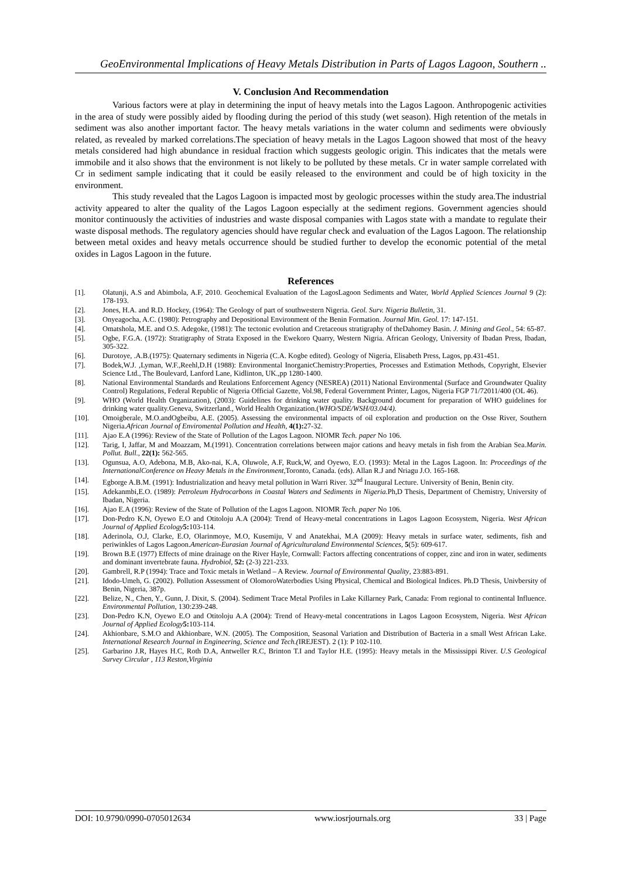GeoEnvironmental Implications of Heavy Metals Distribution in Parts of Lagos Lagoon, Southern ..
V. Conclusion And Recommendation
Various factors were at play in determining the input of heavy metals into the Lagos Lagoon. Anthropogenic activities in the area of study were possibly aided by flooding during the period of this study (wet season). High retention of the metals in sediment was also another important factor. The heavy metals variations in the water column and sediments were obviously related, as revealed by marked correlations.The speciation of heavy metals in the Lagos Lagoon showed that most of the heavy metals considered had high abundance in residual fraction which suggests geologic origin. This indicates that the metals were immobile and it also shows that the environment is not likely to be polluted by these metals. Cr in water sample correlated with Cr in sediment sample indicating that it could be easily released to the environment and could be of high toxicity in the environment.
This study revealed that the Lagos Lagoon is impacted most by geologic processes within the study area.The industrial activity appeared to alter the quality of the Lagos Lagoon especially at the sediment regions. Government agencies should monitor continuously the activities of industries and waste disposal companies with Lagos state with a mandate to regulate their waste disposal methods. The regulatory agencies should have regular check and evaluation of the Lagos Lagoon. The relationship between metal oxides and heavy metals occurrence should be studied further to develop the economic potential of the metal oxides in Lagos Lagoon in the future.
References
[1]. Olatunji, A.S and Abimbola, A.F, 2010. Geochemical Evaluation of the LagosLagoon Sediments and Water, World Applied Sciences Journal 9 (2): 178-193.
[2]. Jones, H.A. and R.D. Hockey, (1964): The Geology of part of southwestern Nigeria. Geol. Surv. Nigeria Bulletin, 31.
[3]. Onyeagocha, A.C. (1980): Petrography and Depositional Environment of the Benin Formation. Journal Min. Geol. 17: 147-151.
[4]. Omatshola, M.E. and O.S. Adegoke, (1981): The tectonic evolution and Cretaceous stratigraphy of theDahomey Basin. J. Mining and Geol., 54: 65-87.
[5]. Ogbe, F.G.A. (1972): Stratigraphy of Strata Exposed in the Ewekoro Quarry, Western Nigria. African Geology, University of Ibadan Press, Ibadan, 305-322.
[6]. Durotoye, .A.B.(1975): Quaternary sediments in Nigeria (C.A. Kogbe edited). Geology of Nigeria, Elisabeth Press, Lagos, pp.431-451.
[7]. Bodek,W.J. ,Lyman, W.F.,Reehl,D.H (1988): Environmental InorganicChemistry:Properties, Processes and Estimation Methods, Copyright, Elsevier Science Ltd., The Boulevard, Lanford Lane, Kidlinton, UK.,pp 1280-1400.
[8]. National Environmental Standards and Reulations Enforcement Agency (NESREA) (2011) National Environmental (Surface and Groundwater Quality Control) Regulations, Federal Republic of Nigeria Official Gazette, Vol.98, Federal Government Printer, Lagos, Nigeria FGP 71/72011/400 (OL 46).
[9]. WHO (World Health Organization), (2003): Guidelines for drinking water quality. Background document for preparation of WHO guidelines for drinking water quality.Geneva, Switzerland., World Health Organization.(WHO/SDE/WSH/03.04/4).
[10]. Omoigberale, M.O.andOgbeibu, A.E. (2005). Assessing the environmental impacts of oil exploration and production on the Osse River, Southern Nigeria.African Journal of Enviromental Pollution and Health, 4(1): 27-32.
[11]. Ajao E.A (1996): Review of the State of Pollution of the Lagos Lagoon. NIOMR Tech. paper No 106.
[12]. Tarig, I, Jaffar, M and Moazzam, M.(1991). Concentration correlations between major cations and heavy metals in fish from the Arabian Sea.Marin. Pollut. Bull., 22(1): 562-565.
[13]. Ogunsua, A.O, Adebona, M.B, Ako-nai, K.A, Oluwole, A.F, Ruck,W, and Oyewo, E.O. (1993): Metal in the Lagos Lagoon. In: Proceedings of the InternationalConference on Heavy Metals in the Environment,Toronto, Canada. (eds). Allan R.J and Nriagu J.O. 165-168.
[14]. Egborge A.B.M. (1991): Industrialization and heavy metal pollution in Warri River. 32<sup>nd</sup> Inaugural Lecture. University of Benin, Benin city.
[15]. Adekanmbi,E.O. (1989): Petroleum Hydrocarbons in Coastal Waters and Sediments in Nigeria. Ph,D Thesis, Department of Chemistry, University of Ibadan, Nigeria.
[16]. Ajao E.A (1996): Review of the State of Pollution of the Lagos Lagoon. NIOMR Tech. paper No 106.
[17]. Don-Pedro K.N, Oyewo E.O and Otitoloju A.A (2004): Trend of Heavy-metal concentrations in Lagos Lagoon Ecosystem, Nigeria. West African Journal of Applied Ecology 5: 103-114.
[18]. Aderinola, O.J, Clarke, E.O, Olarinmoye, M.O, Kusemiju, V and Anatekhai, M.A (2009): Heavy metals in surface water, sediments, fish and periwinkles of Lagos Lagoon.American-Eurasian Journal of Agriculturaland Environmental Sciences, 5(5): 609-617.
[19]. Brown B.E (1977) Effects of mine drainage on the River Hayle, Cornwall: Factors affecting concentrations of copper, zinc and iron in water, sediments and dominant invertebrate fauna. Hydrobiol, 52: (2-3) 221-233.
[20]. Gambrell, R.P (1994): Trace and Toxic metals in Wetland – A Review. Journal of Environmental Quality, 23:883-891.
[21]. Idodo-Umeh, G. (2002). Pollution Assessment of OlomoroWaterbodies Using Physical, Chemical and Biological Indices. Ph.D Thesis, Univbersity of Benin, Nigeria, 387p.
[22]. Belize, N., Chen, Y., Gunn, J. Dixit, S. (2004). Sediment Trace Metal Profiles in Lake Killarney Park, Canada: From regional to continental Influence. Environmental Pollution, 130:239-248.
[23]. Don-Pedro K.N, Oyewo E.O and Otitoloju A.A (2004): Trend of Heavy-metal concentrations in Lagos Lagoon Ecosystem, Nigeria. West African Journal of Applied Ecology 5: 103-114.
[24]. Akhionbare, S.M.O and Akhionbare, W.N. (2005). The Composition, Seasonal Variation and Distribution of Bacteria in a small West African Lake. International Research Journal in Engineering, Science and Tech.(IREJEST). 2 (1): P 102-110.
[25]. Garbarino J.R, Hayes H.C, Roth D.A, Antweller R.C, Brinton T.I and Taylor H.E. (1995): Heavy metals in the Mississippi River. U.S Geological Survey Circular , 113 Reston,Virginia
DOI: 10.9790/0990-0705012634 www.iosrjournals.org 33 | Page